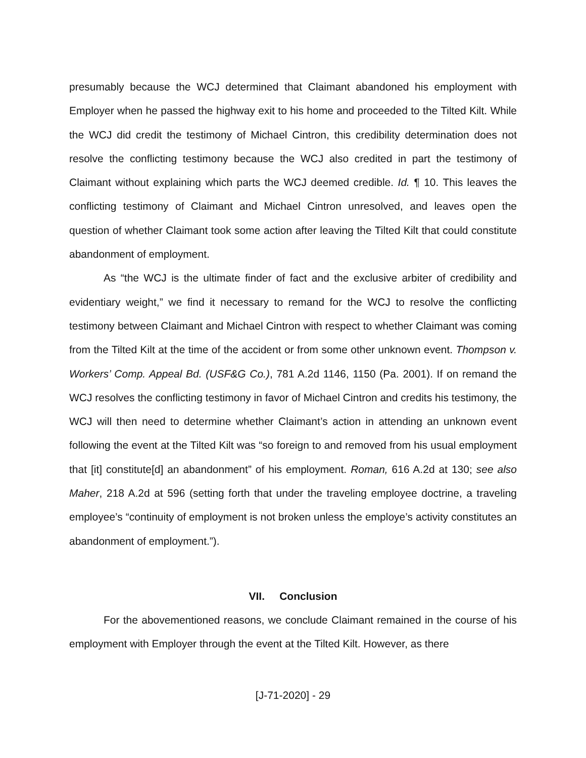presumably because the WCJ determined that Claimant abandoned his employment with Employer when he passed the highway exit to his home and proceeded to the Tilted Kilt. While the WCJ did credit the testimony of Michael Cintron, this credibility determination does not resolve the conflicting testimony because the WCJ also credited in part the testimony of Claimant without explaining which parts the WCJ deemed credible. Id. ¶ 10. This leaves the conflicting testimony of Claimant and Michael Cintron unresolved, and leaves open the question of whether Claimant took some action after leaving the Tilted Kilt that could constitute abandonment of employment.
As “the WCJ is the ultimate finder of fact and the exclusive arbiter of credibility and evidentiary weight,” we find it necessary to remand for the WCJ to resolve the conflicting testimony between Claimant and Michael Cintron with respect to whether Claimant was coming from the Tilted Kilt at the time of the accident or from some other unknown event. Thompson v. Workers’ Comp. Appeal Bd. (USF&G Co.), 781 A.2d 1146, 1150 (Pa. 2001). If on remand the WCJ resolves the conflicting testimony in favor of Michael Cintron and credits his testimony, the WCJ will then need to determine whether Claimant’s action in attending an unknown event following the event at the Tilted Kilt was “so foreign to and removed from his usual employment that [it] constitute[d] an abandonment” of his employment. Roman, 616 A.2d at 130; see also Maher, 218 A.2d at 596 (setting forth that under the traveling employee doctrine, a traveling employee’s “continuity of employment is not broken unless the employe’s activity constitutes an abandonment of employment.”).
VII. Conclusion
For the abovementioned reasons, we conclude Claimant remained in the course of his employment with Employer through the event at the Tilted Kilt. However, as there
[J-71-2020] - 29